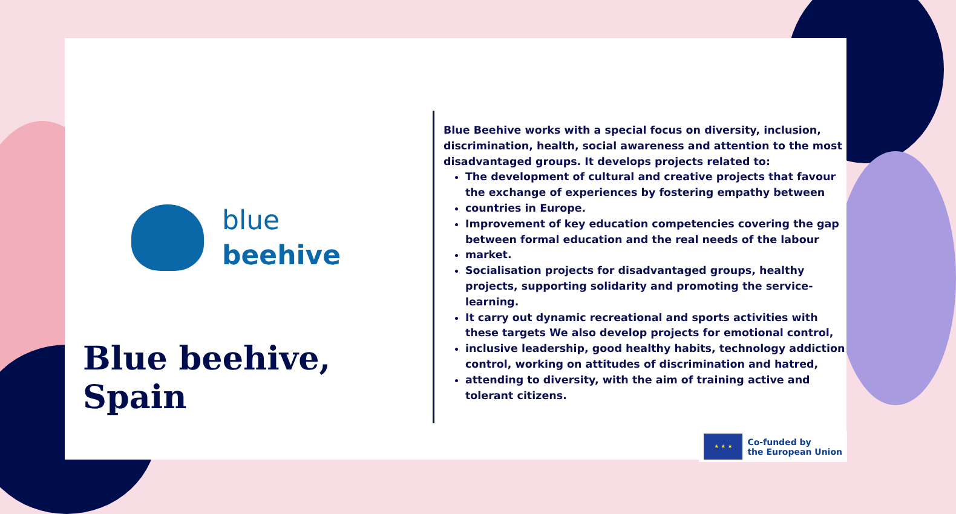blue
beehive
Blue beehive, Spain
Blue Beehive works with a special focus on diversity, inclusion, discrimination, health, social awareness and attention to the most disadvantaged groups. It develops projects related to:
The development of cultural and creative projects that favour the exchange of experiences by fostering empathy between
countries in Europe.
Improvement of key education competencies covering the gap between formal education and the real needs of the labour
market.
Socialisation projects for disadvantaged groups, healthy projects, supporting solidarity and promoting the service-learning.
It carry out dynamic recreational and sports activities with these targets We also develop projects for emotional control,
inclusive leadership, good healthy habits, technology addiction control, working on attitudes of discrimination and hatred,
attending to diversity, with the aim of training active and tolerant citizens.
★ ★ ★
Co-funded by
the European Union